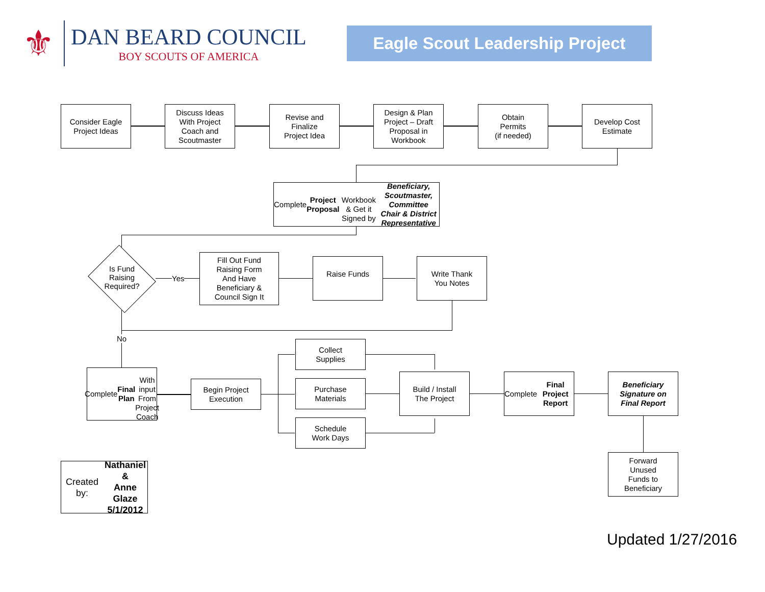⚜
DAN BEARD COUNCIL
BOY SCOUTS OF AMERICA
Eagle Scout Leadership Project
Consider Eagle
Project Ideas
Discuss Ideas
With Project
Coach and
Scoutmaster
Revise and
Finalize
Project Idea
Design & Plan
Project – Draft
Proposal in
Workbook
Obtain
Permits
(if needed)
Develop Cost
Estimate
Complete Project Proposal
Workbook & Get it Signed by
Beneficiary, Scoutmaster,
Committee Chair & District Representative
Is Fund
Raising
Required?
Yes
Fill Out Fund
Raising Form
And Have
Beneficiary &
Council Sign It
Raise Funds
Write Thank
You Notes
No
Complete
Final Plan
With input
From Project
Coach
Begin Project
Execution
Collect
Supplies
Purchase
Materials
Schedule
Work Days
Build / Install
The Project
Complete
Final Project
Report
Beneficiary
Signature on
Final Report
Forward
Unused
Funds to
Beneficiary
Created by:
Nathaniel &
Anne Glaze
5/1/2012
Updated 1/27/2016